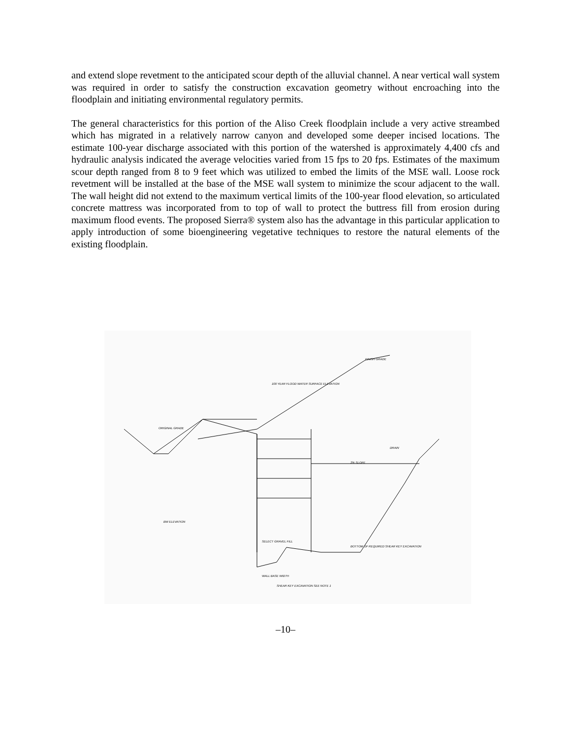and extend slope revetment to the anticipated scour depth of the alluvial channel. A near vertical wall system was required in order to satisfy the construction excavation geometry without encroaching into the floodplain and initiating environmental regulatory permits.
The general characteristics for this portion of the Aliso Creek floodplain include a very active streambed which has migrated in a relatively narrow canyon and developed some deeper incised locations. The estimate 100-year discharge associated with this portion of the watershed is approximately 4,400 cfs and hydraulic analysis indicated the average velocities varied from 15 fps to 20 fps. Estimates of the maximum scour depth ranged from 8 to 9 feet which was utilized to embed the limits of the MSE wall. Loose rock revetment will be installed at the base of the MSE wall system to minimize the scour adjacent to the wall. The wall height did not extend to the maximum vertical limits of the 100-year flood elevation, so articulated concrete mattress was incorporated from to top of wall to protect the buttress fill from erosion during maximum flood events. The proposed Sierra® system also has the advantage in this particular application to apply introduction of some bioengineering vegetative techniques to restore the natural elements of the existing floodplain.
ORIGINAL GRADE
100 YEAR FLOOD WATER SURFACE ELEVATION
FINISH GRADE
DRAIN
2% SLOPE
SELECT GRAVEL FILL
BOTTOM OF REQUIRED SHEAR KEY EXCAVATION
WALL BASE WIDTH
SHEAR KEY EXCAVATION SEE NOTE 1
BW ELEVATION
–10–